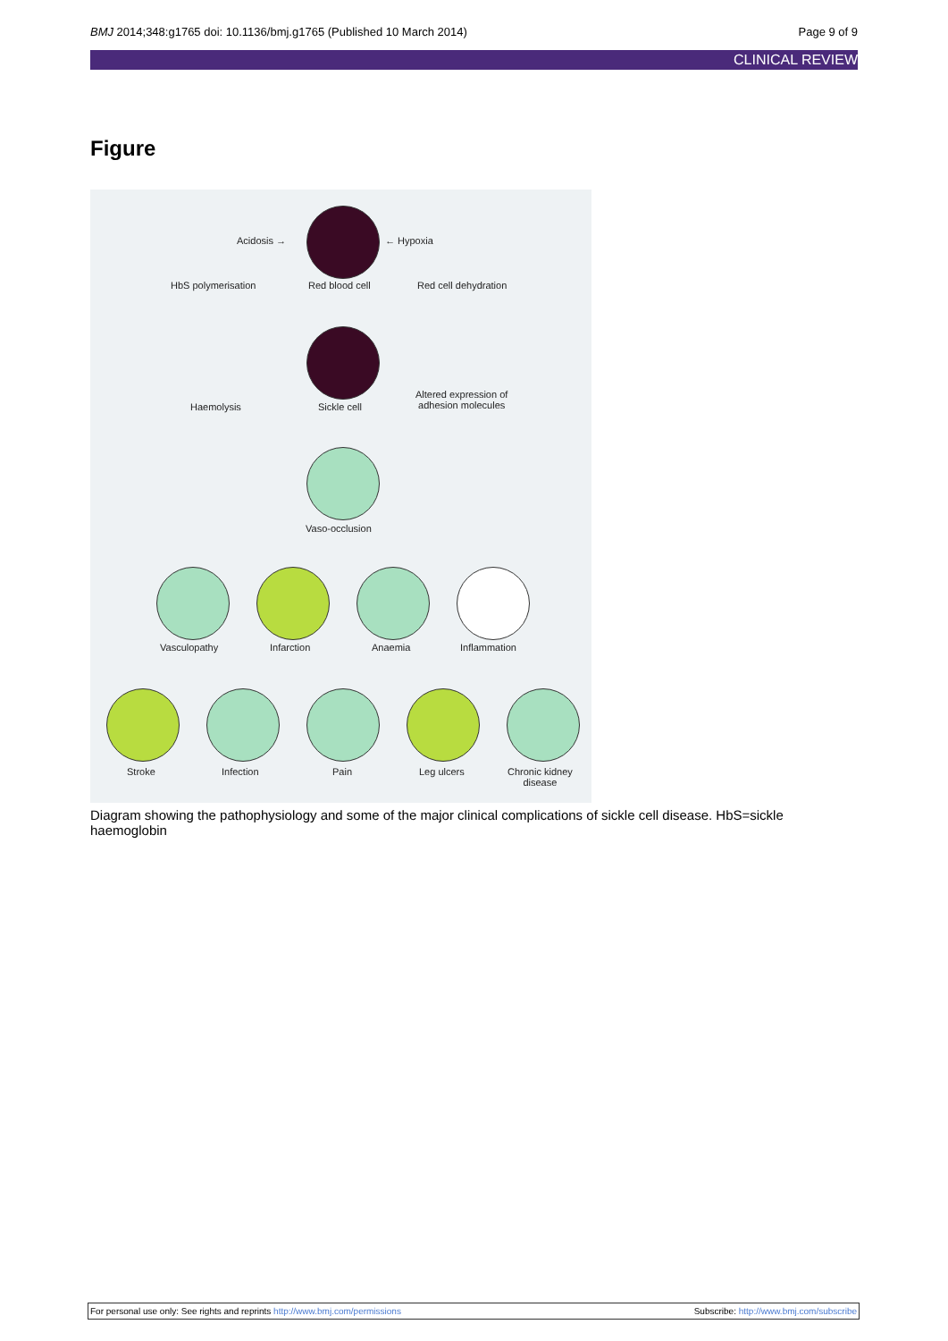BMJ 2014;348:g1765 doi: 10.1136/bmj.g1765 (Published 10 March 2014)
Page 9 of 9
CLINICAL REVIEW
Figure
Acidosis → ← Hypoxia
HbS polymerisation Red blood cell Red cell dehydration
Haemolysis Sickle cell
Altered expression of
adhesion molecules
Vaso-occlusion
Vasculopathy Infarction Anaemia Inflammation
Stroke Infection Pain Leg ulcers Chronic kidney
disease
Diagram showing the pathophysiology and some of the major clinical complications of sickle cell disease. HbS=sickle haemoglobin
For personal use only: See rights and reprints http://www.bmj.com/permissions
Subscribe: http://www.bmj.com/subscribe